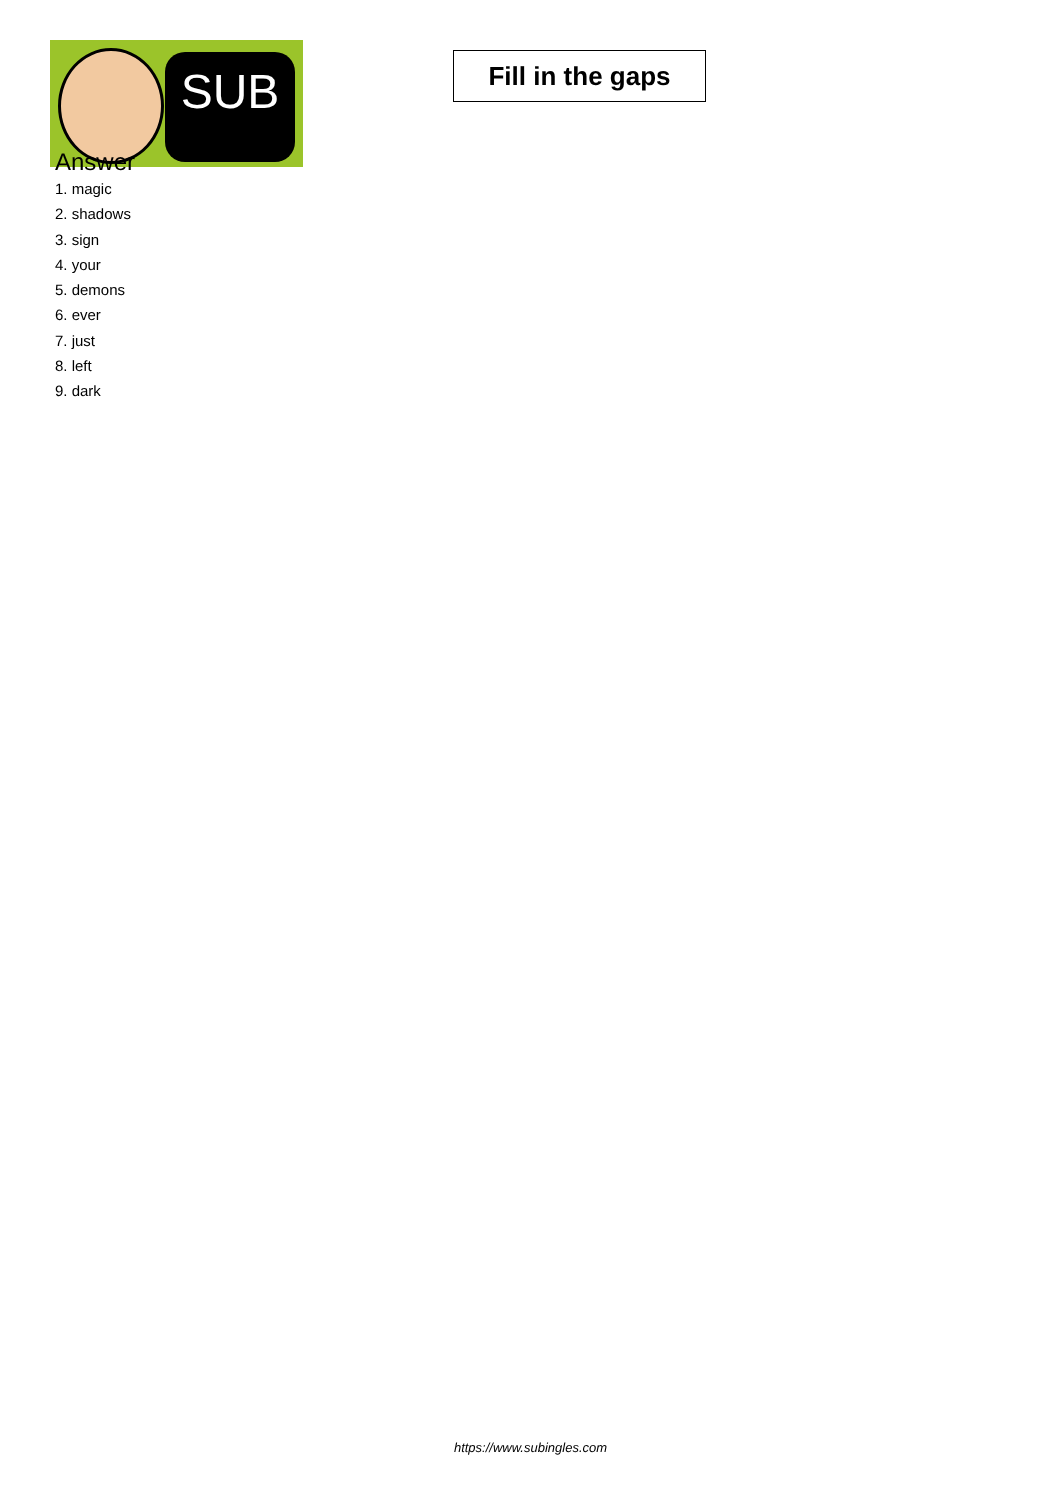SUB
Fill in the gaps
Answer
1. magic
2. shadows
3. sign
4. your
5. demons
6. ever
7. just
8. left
9. dark
https://www.subingles.com